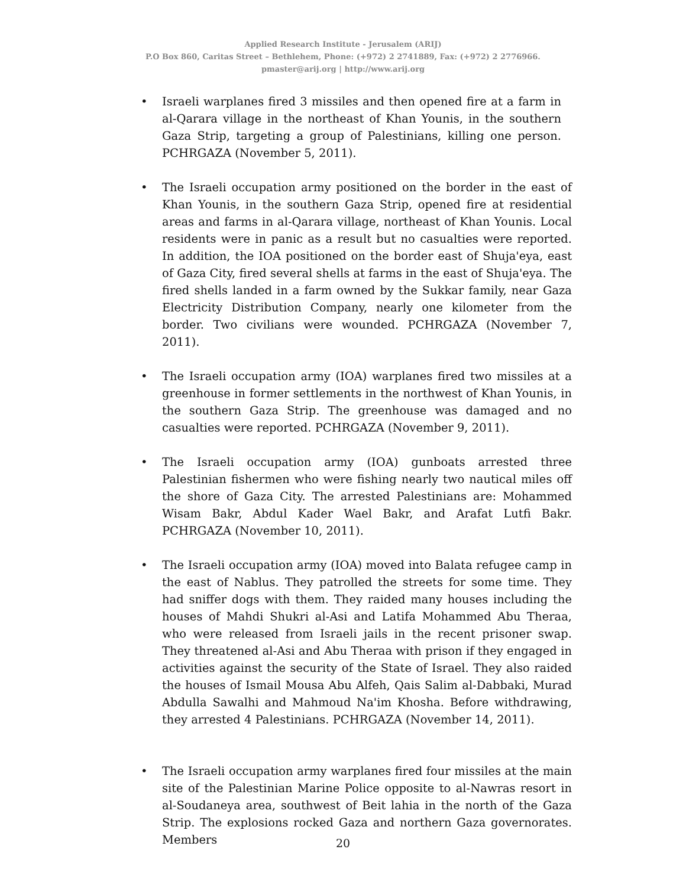Applied Research Institute - Jerusalem (ARIJ)
P.O Box 860, Caritas Street – Bethlehem, Phone: (+972) 2 2741889, Fax: (+972) 2 2776966.
pmaster@arij.org | http://www.arij.org
• Israeli warplanes fired 3 missiles and then opened fire at a farm in al-Qarara village in the northeast of Khan Younis, in the southern Gaza Strip, targeting a group of Palestinians, killing one person. PCHRGAZA (November 5, 2011).
• The Israeli occupation army positioned on the border in the east of Khan Younis, in the southern Gaza Strip, opened fire at residential areas and farms in al-Qarara village, northeast of Khan Younis. Local residents were in panic as a result but no casualties were reported. In addition, the IOA positioned on the border east of Shuja'eya, east of Gaza City, fired several shells at farms in the east of Shuja'eya. The fired shells landed in a farm owned by the Sukkar family, near Gaza Electricity Distribution Company, nearly one kilometer from the border. Two civilians were wounded. PCHRGAZA (November 7, 2011).
• The Israeli occupation army (IOA) warplanes fired two missiles at a greenhouse in former settlements in the northwest of Khan Younis, in the southern Gaza Strip. The greenhouse was damaged and no casualties were reported. PCHRGAZA (November 9, 2011).
• The Israeli occupation army (IOA) gunboats arrested three Palestinian fishermen who were fishing nearly two nautical miles off the shore of Gaza City. The arrested Palestinians are: Mohammed Wisam Bakr, Abdul Kader Wael Bakr, and Arafat Lutfi Bakr. PCHRGAZA (November 10, 2011).
• The Israeli occupation army (IOA) moved into Balata refugee camp in the east of Nablus. They patrolled the streets for some time. They had sniffer dogs with them. They raided many houses including the houses of Mahdi Shukri al-Asi and Latifa Mohammed Abu Theraa, who were released from Israeli jails in the recent prisoner swap. They threatened al-Asi and Abu Theraa with prison if they engaged in activities against the security of the State of Israel. They also raided the houses of Ismail Mousa Abu Alfeh, Qais Salim al-Dabbaki, Murad Abdulla Sawalhi and Mahmoud Na'im Khosha. Before withdrawing, they arrested 4 Palestinians. PCHRGAZA (November 14, 2011).
• The Israeli occupation army warplanes fired four missiles at the main site of the Palestinian Marine Police opposite to al-Nawras resort in al-Soudaneya area, southwest of Beit lahia in the north of the Gaza Strip. The explosions rocked Gaza and northern Gaza governorates. Members
20